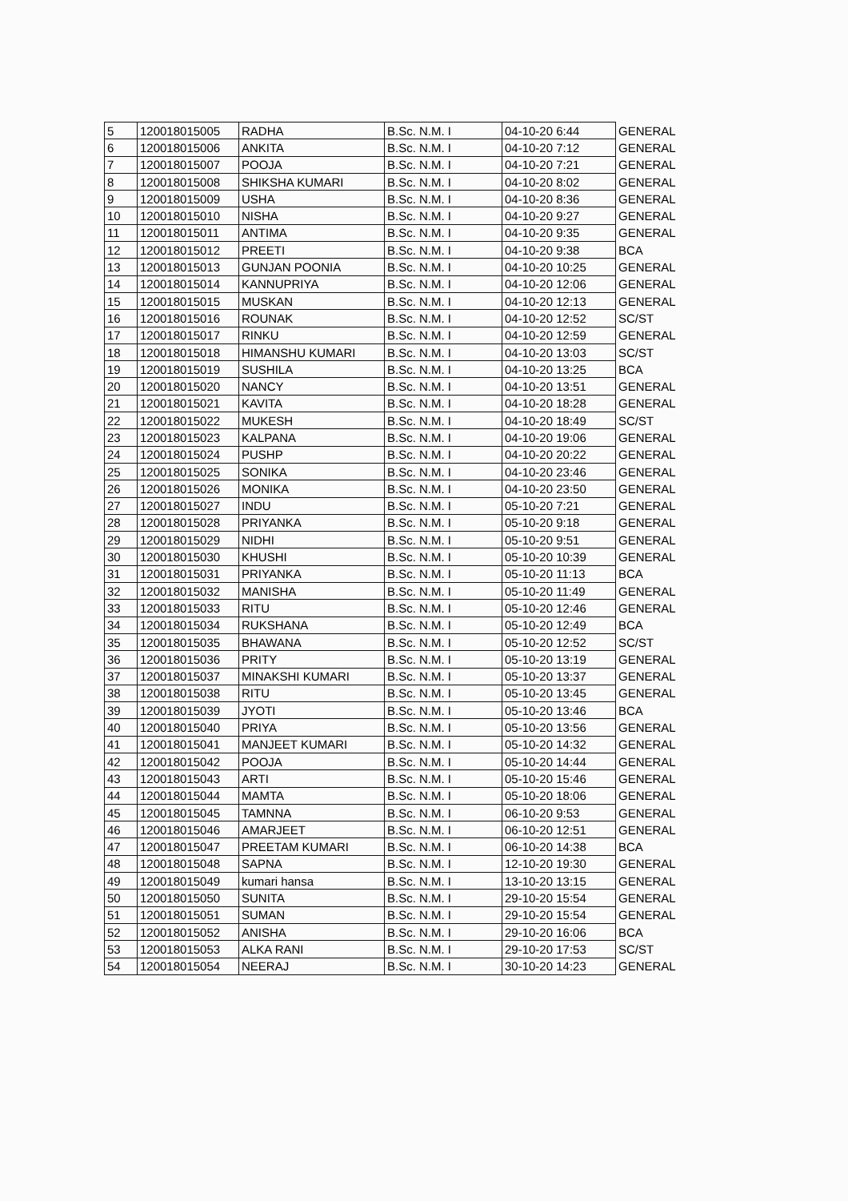| 5 | 120018015005 | RADHA | B.Sc. N.M. I | 04-10-20 6:44 | GENERAL |
| 6 | 120018015006 | ANKITA | B.Sc. N.M. I | 04-10-20 7:12 | GENERAL |
| 7 | 120018015007 | POOJA | B.Sc. N.M. I | 04-10-20 7:21 | GENERAL |
| 8 | 120018015008 | SHIKSHA KUMARI | B.Sc. N.M. I | 04-10-20 8:02 | GENERAL |
| 9 | 120018015009 | USHA | B.Sc. N.M. I | 04-10-20 8:36 | GENERAL |
| 10 | 120018015010 | NISHA | B.Sc. N.M. I | 04-10-20 9:27 | GENERAL |
| 11 | 120018015011 | ANTIMA | B.Sc. N.M. I | 04-10-20 9:35 | GENERAL |
| 12 | 120018015012 | PREETI | B.Sc. N.M. I | 04-10-20 9:38 | BCA |
| 13 | 120018015013 | GUNJAN POONIA | B.Sc. N.M. I | 04-10-20 10:25 | GENERAL |
| 14 | 120018015014 | KANNUPRIYA | B.Sc. N.M. I | 04-10-20 12:06 | GENERAL |
| 15 | 120018015015 | MUSKAN | B.Sc. N.M. I | 04-10-20 12:13 | GENERAL |
| 16 | 120018015016 | ROUNAK | B.Sc. N.M. I | 04-10-20 12:52 | SC/ST |
| 17 | 120018015017 | RINKU | B.Sc. N.M. I | 04-10-20 12:59 | GENERAL |
| 18 | 120018015018 | HIMANSHU KUMARI | B.Sc. N.M. I | 04-10-20 13:03 | SC/ST |
| 19 | 120018015019 | SUSHILA | B.Sc. N.M. I | 04-10-20 13:25 | BCA |
| 20 | 120018015020 | NANCY | B.Sc. N.M. I | 04-10-20 13:51 | GENERAL |
| 21 | 120018015021 | KAVITA | B.Sc. N.M. I | 04-10-20 18:28 | GENERAL |
| 22 | 120018015022 | MUKESH | B.Sc. N.M. I | 04-10-20 18:49 | SC/ST |
| 23 | 120018015023 | KALPANA | B.Sc. N.M. I | 04-10-20 19:06 | GENERAL |
| 24 | 120018015024 | PUSHP | B.Sc. N.M. I | 04-10-20 20:22 | GENERAL |
| 25 | 120018015025 | SONIKA | B.Sc. N.M. I | 04-10-20 23:46 | GENERAL |
| 26 | 120018015026 | MONIKA | B.Sc. N.M. I | 04-10-20 23:50 | GENERAL |
| 27 | 120018015027 | INDU | B.Sc. N.M. I | 05-10-20 7:21 | GENERAL |
| 28 | 120018015028 | PRIYANKA | B.Sc. N.M. I | 05-10-20 9:18 | GENERAL |
| 29 | 120018015029 | NIDHI | B.Sc. N.M. I | 05-10-20 9:51 | GENERAL |
| 30 | 120018015030 | KHUSHI | B.Sc. N.M. I | 05-10-20 10:39 | GENERAL |
| 31 | 120018015031 | PRIYANKA | B.Sc. N.M. I | 05-10-20 11:13 | BCA |
| 32 | 120018015032 | MANISHA | B.Sc. N.M. I | 05-10-20 11:49 | GENERAL |
| 33 | 120018015033 | RITU | B.Sc. N.M. I | 05-10-20 12:46 | GENERAL |
| 34 | 120018015034 | RUKSHANA | B.Sc. N.M. I | 05-10-20 12:49 | BCA |
| 35 | 120018015035 | BHAWANA | B.Sc. N.M. I | 05-10-20 12:52 | SC/ST |
| 36 | 120018015036 | PRITY | B.Sc. N.M. I | 05-10-20 13:19 | GENERAL |
| 37 | 120018015037 | MINAKSHI KUMARI | B.Sc. N.M. I | 05-10-20 13:37 | GENERAL |
| 38 | 120018015038 | RITU | B.Sc. N.M. I | 05-10-20 13:45 | GENERAL |
| 39 | 120018015039 | JYOTI | B.Sc. N.M. I | 05-10-20 13:46 | BCA |
| 40 | 120018015040 | PRIYA | B.Sc. N.M. I | 05-10-20 13:56 | GENERAL |
| 41 | 120018015041 | MANJEET KUMARI | B.Sc. N.M. I | 05-10-20 14:32 | GENERAL |
| 42 | 120018015042 | POOJA | B.Sc. N.M. I | 05-10-20 14:44 | GENERAL |
| 43 | 120018015043 | ARTI | B.Sc. N.M. I | 05-10-20 15:46 | GENERAL |
| 44 | 120018015044 | MAMTA | B.Sc. N.M. I | 05-10-20 18:06 | GENERAL |
| 45 | 120018015045 | TAMNNA | B.Sc. N.M. I | 06-10-20 9:53 | GENERAL |
| 46 | 120018015046 | AMARJEET | B.Sc. N.M. I | 06-10-20 12:51 | GENERAL |
| 47 | 120018015047 | PREETAM KUMARI | B.Sc. N.M. I | 06-10-20 14:38 | BCA |
| 48 | 120018015048 | SAPNA | B.Sc. N.M. I | 12-10-20 19:30 | GENERAL |
| 49 | 120018015049 | kumari hansa | B.Sc. N.M. I | 13-10-20 13:15 | GENERAL |
| 50 | 120018015050 | SUNITA | B.Sc. N.M. I | 29-10-20 15:54 | GENERAL |
| 51 | 120018015051 | SUMAN | B.Sc. N.M. I | 29-10-20 15:54 | GENERAL |
| 52 | 120018015052 | ANISHA | B.Sc. N.M. I | 29-10-20 16:06 | BCA |
| 53 | 120018015053 | ALKA RANI | B.Sc. N.M. I | 29-10-20 17:53 | SC/ST |
| 54 | 120018015054 | NEERAJ | B.Sc. N.M. I | 30-10-20 14:23 | GENERAL |